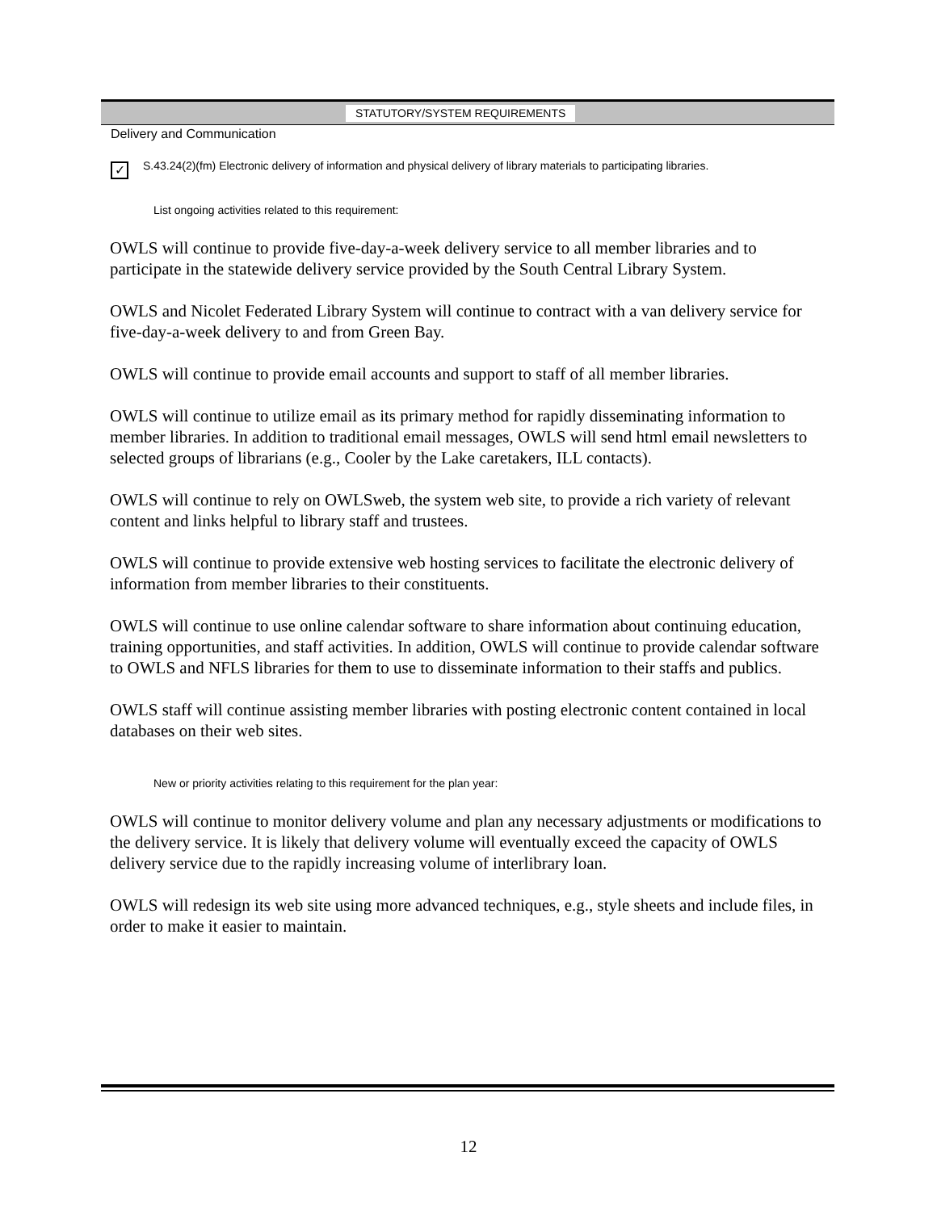STATUTORY/SYSTEM REQUIREMENTS
Delivery and Communication
✓
S.43.24(2)(fm) Electronic delivery of information and physical delivery of library materials to participating libraries.
List ongoing activities related to this requirement:
OWLS will continue to provide five-day-a-week delivery service to all member libraries and to participate in the statewide delivery service provided by the South Central Library System.
OWLS and Nicolet Federated Library System will continue to contract with a van delivery service for five-day-a-week delivery to and from Green Bay.
OWLS will continue to provide email accounts and support to staff of all member libraries.
OWLS will continue to utilize email as its primary method for rapidly disseminating information to member libraries. In addition to traditional email messages, OWLS will send html email newsletters to selected groups of librarians (e.g., Cooler by the Lake caretakers, ILL contacts).
OWLS will continue to rely on OWLSweb, the system web site, to provide a rich variety of relevant content and links helpful to library staff and trustees.
OWLS will continue to provide extensive web hosting services to facilitate the electronic delivery of information from member libraries to their constituents.
OWLS will continue to use online calendar software to share information about continuing education, training opportunities, and staff activities. In addition, OWLS will continue to provide calendar software to OWLS and NFLS libraries for them to use to disseminate information to their staffs and publics.
OWLS staff will continue assisting member libraries with posting electronic content contained in local databases on their web sites.
New or priority activities relating to this requirement for the plan year:
OWLS will continue to monitor delivery volume and plan any necessary adjustments or modifications to the delivery service. It is likely that delivery volume will eventually exceed the capacity of OWLS delivery service due to the rapidly increasing volume of interlibrary loan.
OWLS will redesign its web site using more advanced techniques, e.g., style sheets and include files, in order to make it easier to maintain.
12